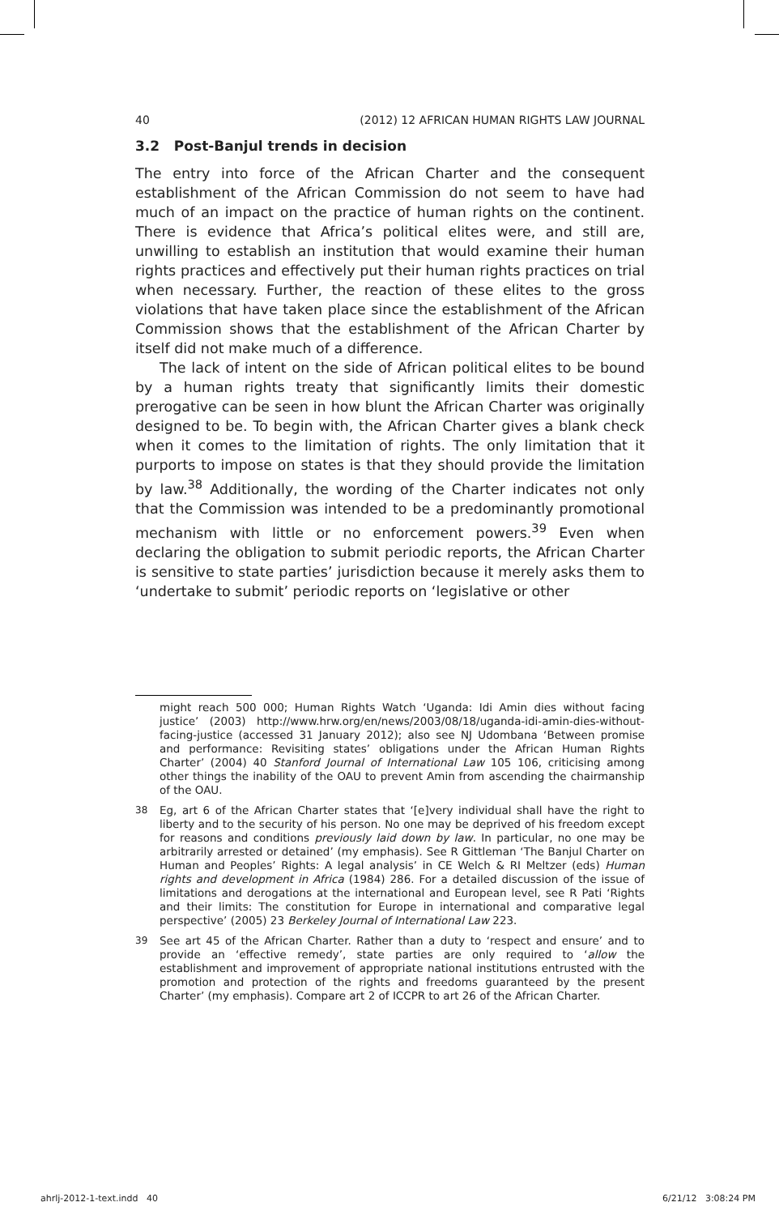40 (2012) 12 AFRICAN HUMAN RIGHTS LAW JOURNAL
3.2 Post-Banjul trends in decision
The entry into force of the African Charter and the consequent establishment of the African Commission do not seem to have had much of an impact on the practice of human rights on the continent. There is evidence that Africa’s political elites were, and still are, unwilling to establish an institution that would examine their human rights practices and effectively put their human rights practices on trial when necessary. Further, the reaction of these elites to the gross violations that have taken place since the establishment of the African Commission shows that the establishment of the African Charter by itself did not make much of a difference.
The lack of intent on the side of African political elites to be bound by a human rights treaty that significantly limits their domestic prerogative can be seen in how blunt the African Charter was originally designed to be. To begin with, the African Charter gives a blank check when it comes to the limitation of rights. The only limitation that it purports to impose on states is that they should provide the limitation by law.<sup>38</sup> Additionally, the wording of the Charter indicates not only that the Commission was intended to be a predominantly promotional mechanism with little or no enforcement powers.<sup>39</sup> Even when declaring the obligation to submit periodic reports, the African Charter is sensitive to state parties’ jurisdiction because it merely asks them to ‘undertake to submit’ periodic reports on ‘legislative or other
might reach 500 000; Human Rights Watch ‘Uganda: Idi Amin dies without facing justice’ (2003) http://www.hrw.org/en/news/2003/08/18/uganda-idi-amin-dies-without-facing-justice (accessed 31 January 2012); also see NJ Udombana ‘Between promise and performance: Revisiting states’ obligations under the African Human Rights Charter’ (2004) 40 Stanford Journal of International Law 105 106, criticising among other things the inability of the OAU to prevent Amin from ascending the chairmanship of the OAU.
38 Eg, art 6 of the African Charter states that ‘[e]very individual shall have the right to liberty and to the security of his person. No one may be deprived of his freedom except for reasons and conditions previously laid down by law. In particular, no one may be arbitrarily arrested or detained’ (my emphasis). See R Gittleman ‘The Banjul Charter on Human and Peoples’ Rights: A legal analysis’ in CE Welch & RI Meltzer (eds) Human rights and development in Africa (1984) 286. For a detailed discussion of the issue of limitations and derogations at the international and European level, see R Pati ‘Rights and their limits: The constitution for Europe in international and comparative legal perspective’ (2005) 23 Berkeley Journal of International Law 223.
39 See art 45 of the African Charter. Rather than a duty to ‘respect and ensure’ and to provide an ‘effective remedy’, state parties are only required to ‘allow the establishment and improvement of appropriate national institutions entrusted with the promotion and protection of the rights and freedoms guaranteed by the present Charter’ (my emphasis). Compare art 2 of ICCPR to art 26 of the African Charter.
ahrlj-2012-1-text.indd 40 6/21/12 3:08:24 PM